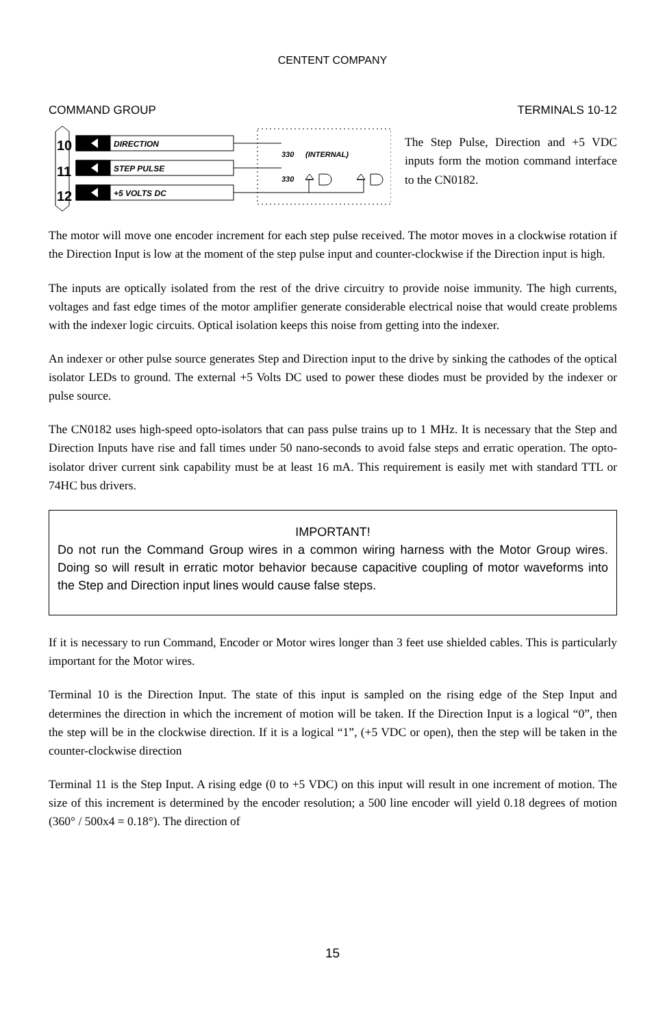CENTENT COMPANY
COMMAND GROUP TERMINALS 10-12
10
11
12
DIRECTION
STEP PULSE
+5 VOLTS DC
330
(INTERNAL)
330
The Step Pulse, Direction and +5 VDC inputs form the motion command interface to the CN0182.
The motor will move one encoder increment for each step pulse received. The motor moves in a clockwise rotation if the Direction Input is low at the moment of the step pulse input and counter-clockwise if the Direction input is high.
The inputs are optically isolated from the rest of the drive circuitry to provide noise immunity. The high currents, voltages and fast edge times of the motor amplifier generate considerable electrical noise that would create problems with the indexer logic circuits. Optical isolation keeps this noise from getting into the indexer.
An indexer or other pulse source generates Step and Direction input to the drive by sinking the cathodes of the optical isolator LEDs to ground. The external +5 Volts DC used to power these diodes must be provided by the indexer or pulse source.
The CN0182 uses high-speed opto-isolators that can pass pulse trains up to 1 MHz. It is necessary that the Step and Direction Inputs have rise and fall times under 50 nano-seconds to avoid false steps and erratic operation. The opto-isolator driver current sink capability must be at least 16 mA. This requirement is easily met with standard TTL or 74HC bus drivers.
IMPORTANT!
Do not run the Command Group wires in a common wiring harness with the Motor Group wires. Doing so will result in erratic motor behavior because capacitive coupling of motor waveforms into the Step and Direction input lines would cause false steps.
If it is necessary to run Command, Encoder or Motor wires longer than 3 feet use shielded cables. This is particularly important for the Motor wires.
Terminal 10 is the Direction Input. The state of this input is sampled on the rising edge of the Step Input and determines the direction in which the increment of motion will be taken. If the Direction Input is a logical “0”, then the step will be in the clockwise direction. If it is a logical “1”, (+5 VDC or open), then the step will be taken in the counter-clockwise direction
Terminal 11 is the Step Input. A rising edge (0 to +5 VDC) on this input will result in one increment of motion. The size of this increment is determined by the encoder resolution; a 500 line encoder will yield 0.18 degrees of motion (360° / 500x4 = 0.18°). The direction of
15